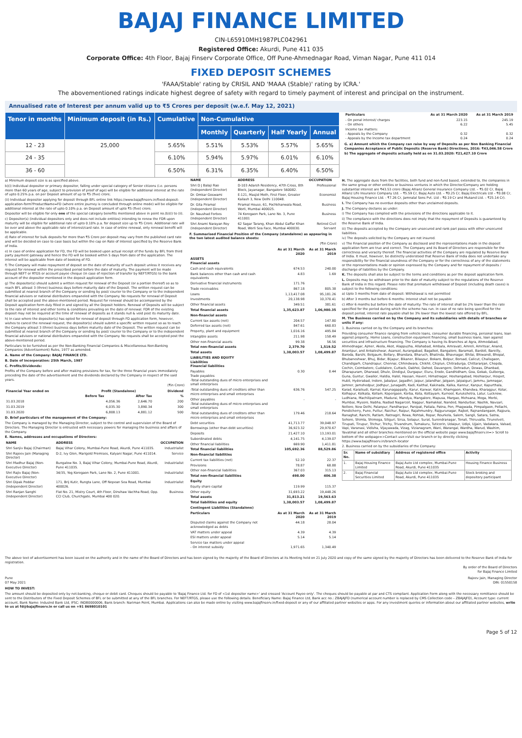BAJAJ FINANCE LIMITED
CIN-L65910MH1987PLC042961
Registered Office: Akurdi, Pune 411 035
Corporate Office: 4th Floor, Bajaj Finserv Corporate Office, Off Pune-Ahmednagar Road, Viman Nagar, Pune 411 014
FIXED DEPOSIT SCHEMES
'FAAA/Stable' rating by CRISIL AND 'MAAA (Stable)' rating by ICRA.'
The abovementioned ratings indicate highest degree of safety with regard to timely payment of interest and principal on the instrument.
Annualised rate of Interest per annum valid up to ₹5 Crores per deposit (w.e.f. May 12, 2021)
| Tenor in months | Minimum deposit (in Rs.) | Cumulative | Non-Cumulative | | | |
| --- | --- | --- | --- | --- | --- | --- |
| | | | Monthly | Quarterly | Half Yearly | Annual |
| 12 - 23 | 25,000 | 5.65% | 5.51% | 5.53% | 5.57% | 5.65% |
| 24 - 35 | | 6.10% | 5.94% | 5.97% | 6.01% | 6.10% |
| 36 - 60 | | 6.50% | 6.31% | 6.35% | 6.40% | 6.50% |
| Particulars | As at 31 March 2020 | As at 31 March 2019 |
| --- | --- | --- |
| - On penal interest/ charges - On others | 223.15 6.22 | 245.19 5.45 |
| Income tax matters: - Appeals by the Company - Appeals by the Income tax department | 0.32 0.24 | 0.32 0.24 |
G. a) Amount which the Company can raise by way of Deposits as per Non Banking Financial Companies Acceptance of Public Deposits (Reserve Bank) Directions, 2016: ₹43,046.58 Crore
b) The aggregate of deposits actually held as on 31.03.2020: ₹21,427.10 Crore
a) Minimum deposit size is as specified above.
b)(i) Individual depositor or primary depositor, falling under special category of Senior citizens (i.e. persons more than 60 years of age, subject to provision of proof of age) will be eligible for additional interest at the rate of upto 0.25% p.a. on per Deposit amount of up to ₹5 (five) crore;
(ii) Individual depositor applying for deposit through BFL online link https://www.bajajfinserv.in/fixed-deposit-application-form?ProductName=FD (where entire journey is concluded through online mode) will be eligible for additional interest at the rate of upto 0.10% p.a. on Deposit amount of upto ₹5 (five) crore;
Depositor will be eligible for only one of the special category benefits mentioned above in point no.(b)(i) to (ii).
c) Depositor(s) (individual depositors only and does not include entities) intending to renew the FDR upon maturity will be eligible for additional rate of upto 0.10% p.a. for deposit size up to ₹5 Crore. Additional rate will be over and above the applicable rate of interest/card rate. In case of online renewal, only renewal benefit will be applicable.
d) Rate of interest for bulk deposits for more than ₹5 Crore per deposit may vary from the published card rate and will be decided on case to case basis but within the cap on Rate of Interest specified by the Reserve Bank of India.
e) In case of online application for FD, the FD will be booked upon actual receipt of the funds by BFL from third party payment gateway and hence the FD will be booked within 5 days from date of the application. The interest will be applicable from date of booking of FD.
f) The Company will make repayment of deposit on the date of maturity of such deposit unless it receives any request for renewal within the prescribed period before the date of maturity. The payment will be made through NEFT or RTGS or account payee cheque (in case of rejection of transfer by NEFT/RTGS) to the bank account of the depositor mentioned in the deposit application form.
g) The depositor(s) should submit a written request for renewal of the Deposit (or a portion thereof) so as to reach BFL atleast 3 (three) business days before maturity date of the Deposit. The written request can be submitted at nearest branch of the Company or sending by post/ courier to the Company or to the independent financial advisors or national distributors empaneled with the Company. No requests for renewal of Deposit shall be accepted post the above-mentioned period. Request for renewal should be accompanied by the Deposit application form duly filled in and signed by all the Deposit holders. Renewal of Deposits will be subject to the rate of interest and other terms & conditions prevailing on the date of renewal. FDR of the existing deposit may not be required at the time of renewal of deposits as it stands null & void post its maturity date.
h) In case where the depositor(s) has opted for renewal of deposit through FD application form, however, wishes to cancel the renewal request, the depositor(s) should submit a specific written request so as to reach the Company atleast 3 (three) business days before maturity date of the Deposit. The written request can be submitted at nearest branch of the Company or sending by post/ courier to the Company or to the independent financial advisors or national distributors empaneled with the Company. No requests shall be accepted post the above-mentioned period.
Particulars to be furnished as per the Non-Banking Financial Companies & Miscellaneous Non-Banking Companies (Advertisement) Rules, 1977 as amended.
A. Name of the Company: BAJAJ FINANCE LTD.
B. Date of Incorporation: 25th March, 1987
C. Profits/Dividends:
Profits of the Company before and after making provisions for tax, for the three financial years immediately preceding the date of the advertisement and the dividends declared by the Company in respect of the said years.
(₹in Crore)
| Financial Year ended on | Profit (Standalone) | | Dividend |
| --- | --- | --- | --- |
| | Before Tax | After Tax | % |
| 31.03.2018 | 4,056.36 | 2,646.70 | 200 |
| 31.03.2019 | 6,035.30 | 3,890.34 | 300 |
| 31.03.2020 | 6,808.13 | 4,881.12 | 500 |
D. Brief particulars of the management of the Company:
The Company is managed by the Managing Director, subject to the control and supervision of the Board of Directors. The Managing Director is entrusted with necessary powers for managing the business and affairs of the Company.
E. Names, addresses and occupations of Directors:
| NAME | ADDRESS | OCCUPATION |
| --- | --- | --- |
| Shri Sanjiv Bajaj (Chairman) | Bajaj Vihar Colony, Mumbai-Pune Road, Akurdi, Pune 411035. | Industrialist |
| Shri Rajeev Jain (Managing Director) | D-2, Ivy Glen, Marigold Premises, Kalyani Nagar, Pune 411014. | Service |
| Shri Madhur Bajaj (Non-Executive Director) | Bungalow No. 3, Bajaj Vihar Colony, Mumbai-Pune Road, Akurdi, Pune 411035. | Industrialist |
| Shri Rajiv Bajaj (Non-Executive Director) | 34/35, Yog Koregaon Park, Lane No. 2, Pune 411001. | Industrialist |
| Shri Dipak Poddar (Independent Director) | 171, Brij Kutir, Rungta Lane, Off Nepean Sea Road, Mumbai 400026. | Industrialist |
| Shri Ranjan Sanghi (Independent Director) | Flat No. 21, Mistry Court, 4th Floor, Dinshaw Vachha Road, Opp. CCI Club, Churchgate, Mumbai 400 020. | Business |
| NAME | ADDRESS | OCCUPATION |
| --- | --- | --- |
| Shri D J Balaji Rao (Independent Director) | D-103 Adarsh Residency, 47th Cross, 8th Block, Jayanagar, Bangalore 560082. | Professional |
| Dr. Omkar Goswami (Independent Director) | E-121, Masjid Moth, First Floor, Greater Kailash 3, New Delhi 110048. | Economist |
| Dr. Gita Piramal (Independent Director) | Piramal House, 61, Pochkhanwala Road, Worli, Mumbai 400025. | Business |
| Dr. Naushad Forbes (Independent Director) | 74 Koregaon Park, Lane No. 3, Pune 411001 | Business |
| Shri Anami Narayan Roy (Independent Director) | 62 Sagar Tarang, Khan Abdul Gaffar Khan Road, Worli Sea Face, Mumbai 400030. | Retired Civil Servant |
F. Summarised Financial Position of the Company (standalone) as appearing in the two latest audited balance sheets:
(₹in Crore)
| | As at 31 March 2020 | As at 31 March 2019 |
| --- | --- | --- |
| ASSETS Financial assets | | |
| Cash and cash equivalents | 674.53 | 240.00 |
| Bank balances other than cash and cash equivalents | 4.83 | 1.69 |
| Derivative financial instruments | 171.76 | - |
| Trade receivables | 867.18 | 805.38 |
| Loans | 1,13,417.08 | 95,181.26 |
| Investments | 20,138.98 | 10,370.41 |
| Other financial assets | 349.51 | 381.61 |
| Total financial assets | 1,35,623.87 | 1,06,980.35 |
| Non-financial assets | | |
| Current tax assets (net) | 204.57 | 147.80 |
| Deferred tax assets (net) | 847.61 | 660.83 |
| Property, plant and equipment | 1,016.16 | 495.84 |
| Intangible assets | 211.98 | 158.49 |
| Other non-financial assets | 99.38 | 56.56 |
| Total non-financial assets | 2,379.70 | 1,519.52 |
| Total assets | 1,38,003.57 | 1,08,499.87 |
| LIABILITIES AND EQUITY Liabilities Financial liabilities | | |
| Payables Trade payables -Total outstanding dues of micro enterprises and small enterprises | 0.30 | 0.44 |
| -Total outstanding dues of creditors other than micro enterprises and small enterprises | 636.76 | 547.25 |
| Other payables -Total outstanding dues of micro enterprises and small enterprises | - | - |
| -Total outstanding dues of creditors other than micro enterprises and small enterprises | 179.46 | 218.64 |
| Debt securities | 41,713.77 | 39,048.97 |
| Borrowings (other than debt securities) | 36,923.32 | 29,970.67 |
| Deposits | 21,427.10 | 13,193.01 |
| Subordinated debts | 4,141.75 | 4,139.07 |
| Other financial liabilities | 669.90 | 1,411.81 |
| Total financial liabilities | 105,692.36 | 88,529.86 |
| Non-financial liabilities | | |
| Current tax liabilities (net) | 52.10 | 22.37 |
| Provisions | 78.87 | 68.88 |
| Other non-financial liabilities | 367.03 | 315.13 |
| Total non-financial liabilities | 498.00 | 406.38 |
| Equity | | |
| Equity share capital | 119.99 | 115.37 |
| Other equity | 31,693.22 | 19,448.26 |
| Total assets | 31,813.21 | 19,563.63 |
| Total liabilities and equity | 1,38,003.57 | 1,08,499.87 |
| Contingent Liabilities (Standalone) | | |
| Particulars | As at 31 March 2020 | As at 31 March 2019 |
| Disputed claims against the Company not acknowledged as debts | 44.18 | 28.04 |
| VAT matters under appeal | 4.39 | 4.39 |
| ESI matters under appeal | 5.14 | 5.14 |
| Service tax matters under appeal - On interest subsidy | 1,971.65 | 1,340.49 |
H. The aggregate dues from the facilities, both fund and non-fund based, extended to, the companies in the same group or other entities or business ventures in which the Director/Company are holding substantial interest are ₹43.53 crore (Bajaj Allianz General Insurance Company Ltd. – ₹5.02 Cr, Bajaj Allianz Life Insurance Company Ltd. – ₹5.59 Cr, Bajaj Auto Ltd. – ₹0.25 Cr, Bajaj Electricals Ltd – ₹0.08 Cr, Bajaj Housing Finance Ltd. - ₹7.26 Cr, Jamnalal Sons Pvt. Ltd – ₹0.19 Cr and Mukand Ltd. – ₹25.14 Cr).
I. The Company has no overdue deposits other than unclaimed deposits.
J. The Company declares as under:
i) The Company has complied with the provisions of the directions applicable to it.
ii) The compliance with the directions does not imply that the repayment of Deposits is guaranteed by the Reserve Bank of India.
iii) The deposits accepted by the Company are unsecured and rank pari passu with other unsecured liabilities.
iv) The deposits solicited by the Company are not insured.
v) The Financial position of the Company as disclosed and the representations made in the deposit application form are true and correct. The Company and its Board of Directors are responsible for the correctness and veracity thereof. The financial activities of the Company are regulated by Reserve Bank of India. It must, however, be distinctly understood that Reserve Bank of India does not undertake any responsibility for the financial soundness of the Company or for the correctness of any of the statements or the representations made or opinion expressed by the Company and for repayment of deposits / discharge of liabilities by the Company.
K. The deposits shall also be subject to the terms and conditions as per the deposit application form.
L. Deposits may be withdrawn prior to the date of maturity subject to the regulations of the Reserve Bank of India in this regard. Please note that premature withdrawal of Deposit (including death cases) is subject to the following conditions:
a) Upto 3 months from date of deposit: Withdrawal is not permitted
b) After 3 months but before 6 months: Interest shall not be payable
c) After 6 months but before the date of maturity: The rate of interest shall be 2% lower than the rate specified for the period during which the scheme has run. In case of no rate being specified for the deposit period, interest rate payable shall be 3% lower than the lowest rate offered by BFL.
M. The Business carried on by the Company and its subsidiaries with details of branches or units if any:
1. Business carried on by the Company and its branches:
Providing consumer finance ranging from vehicle loans, consumer durable financing, personal loans, loan against property, Home Loans, construction equipment financing, small business loans, loan against securities and infrastructure financing. The Company is having its Branches at Agra, Ahmedabad, Ahmednagar, Ajmer, Akola, Akot, Alappuzha, Allahabad, Ambala, Amravati, Amreli, Amritsar, Anand, Anantpur, and Ankaleshwar, Asansol, Aurangabad, Bagalkot, Bangalore, Baramati, Bardoli, Bareilly, Baroda, Barshi, Belgaum, Bellary, Bhandara, Bharuch, Bhatinda, Bhavnagar, Bhilai, Bhiwandi, Bhopal, Bhubaneshwar, Bhuj, Bidar, Bijapur, Bikaner, Bilaspur, Bokaro, Bolpur, Borsad, Calicut, Chalisgaon, Chandigarh, Chandrapur, Chennai, Chhindwara, Chikhli, Chiplun, Chitradurga, Chittaranjan, Chopda, Cochin, Coimbatore, Cuddalore, Cuttack, Dabhoi, Dahod, Davangere, Dehradun, Dewas, Dhanbad, Dharapuram, Dharwad, Dhule, Dindigul, Durgapur, Eluru, Erode, Gandhidham, Goa, Gokak, Gulberga, Guna, Guntur, Gwalior, Haldia, Halol, Hassan, Haveri, Himatnagar, Hoshangabad, Hoshiarpur, Hospet, Hubli, Hyderabad, Indore, Jabalpur, Jagadhri, Jaipur, Jalandhar, Jalgaon, Jalpaiguri, Jammu, Jamnagar, Jamner, Jamshedpur, Jodhpur, Junagadh, Kadi, Kaithal, Kakinada, Kalka, Kannur, Kanpur, Kapurthala, Karad, Karaikudi, Karnal, Karunagappally, Karur, Karwar, Katni, Khamgaon, Khandwa, Kharagpur, Kolar, Kolhapur, Kolkata, Kollam, Kopergaon, Korba, Kota, Kottayam, Kurnool, Kurukshetra, Latur, Lucknow, Ludhiana, Machilipatnam, Madurai, Mandya, Mangalore, Mapusa, Margao, Mehsana, Moga, Morbi, Mumbai, Mysore, Nabha, Nadiad Nagarcoil, Nagpur, Namakkal, Nanded, Nandurbar, Nashik, Navsari, Nellore, New Delhi, Palanpur, Pandharpur, Panipat, Patiala, Patna, Pen, Phagwada, Pimpalgaon, Pollachi, Pondicherry, Pune, Puttur, Raichur, Raipur, Rajahmundry, Rajgurunagar, Rajkot, Rajnandangaon, Rajpura, Ranaghat, Ranchi, Ratlam, Ratnagiri, Rewa, Rohtak, Ropar, Rourkela, Salem, Sangli, Satara, Satna, Sehore, Shimla, Shimoga, Siliguri, Sirsa, Solapur, Surat, Surendranagar, Tenali, Thiruvalla, Tirunelveli, Tirupati, Tirupur, Trichur, Trichy, Trivandrum, Tumakuru, Tuticorin, Udaipur, Udipi, Ujjain, Vadakara, Valsad, Vapi, Varanasi, Vidisha, Vijayawada, Vizag, Vizianagram, Wani, Warangal, Wardha, Warud, Washim, Yavatmal and all other branches mentioned on the official website page www.bajajfinserv.in=> Scroll to bottom of the webpage=>Contact us=>Visit our branch or by directly clicking https://www.bajajfinserv.in/branch-locator
2. Business carried on by the subsidiaries of the Company:
| Sr. No. | Name of subsidiary | Address of registered office | Activity |
| --- | --- | --- | --- |
| 1. | Bajaj Housing Finance Limited | Bajaj Auto Ltd complex, Mumbai-Pune Road, Akurdi, Pune 411035 | Housing Finance Business |
| 2. | Bajaj Financial Securities Limited | Bajaj Auto Ltd complex, Mumbai-Pune Road, Akurdi, Pune 411035 | Stock broking and depository participant |
The above text of advertisement has been issued on the authority and in the name of the Board of Directors and has been signed by the majority of the Board of Directors at its Meeting held on 21 July 2020 and copy of the same signed by the majority of Directors has been delivered to the Reserve Bank of India for registration.
By order of the Board of Directors
for Bajaj Finance Limited
Pune
07 May 2021
Rajeev Jain, Managing Director
DIN: 01550158
HOW TO INVEST:
The amount should be deposited only by net-banking, cheque or debit card. Cheques should be payable to 'Bajaj Finance Ltd. for FD of <1st depositor name>' and crossed 'Account Payee only'. The cheques should be payable at par and CTS compliant. Application Form along with the necessary remittance should be sent to the Distributors of the Fixed Deposit Schemes of BFL or be submitted at any of the BFL branches. For NEFT/RTGS, please use the following details: Beneficiary Name: Bajaj Finance Ltd, Bank acc no.: ZBAJAJFD (numerical account number is replaced by CMS Collection code – ZBAJAJFD), Account type: current account, Bank Name: IndusInd Bank Ltd, IFSC: INDB0000006, Bank branch: Nariman Point, Mumbai. Applications can also be made online by visiting www.bajajfinserv.in/fixed-deposit or any of our affiliated partner websites or apps. For any investment queries or information about our affiliated partner websites, write to us at fd@bajajfinserv.in or call us on +91 8698010101
Page 5 of 12